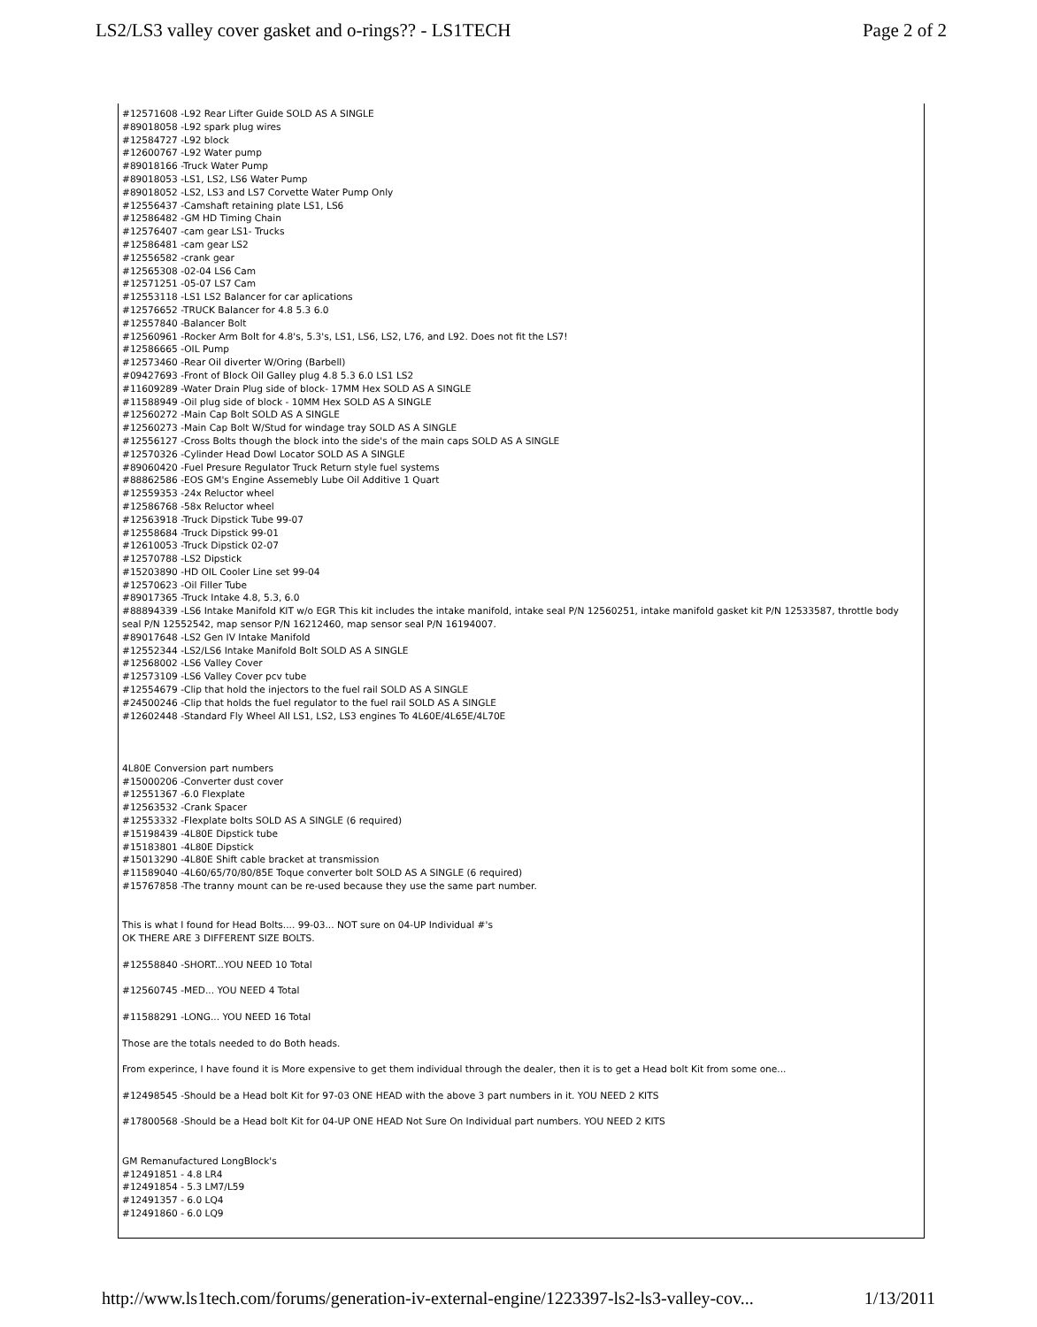LS2/LS3 valley cover gasket and o-rings?? - LS1TECH Page 2 of 2
#12571608 -L92 Rear Lifter Guide SOLD AS A SINGLE
#89018058 -L92 spark plug wires
#12584727 -L92 block
#12600767 -L92 Water pump
#89018166 -Truck Water Pump
#89018053 -LS1, LS2, LS6 Water Pump
#89018052 -LS2, LS3 and LS7 Corvette Water Pump Only
#12556437 -Camshaft retaining plate LS1, LS6
#12586482 -GM HD Timing Chain
#12576407 -cam gear LS1- Trucks
#12586481 -cam gear LS2
#12556582 -crank gear
#12565308 -02-04 LS6 Cam
#12571251 -05-07 LS7 Cam
#12553118 -LS1 LS2 Balancer for car aplications
#12576652 -TRUCK Balancer for 4.8 5.3 6.0
#12557840 -Balancer Bolt
#12560961 -Rocker Arm Bolt for 4.8's, 5.3's, LS1, LS6, LS2, L76, and L92. Does not fit the LS7!
#12586665 -OIL Pump
#12573460 -Rear Oil diverter W/Oring (Barbell)
#09427693 -Front of Block Oil Galley plug 4.8 5.3 6.0 LS1 LS2
#11609289 -Water Drain Plug side of block- 17MM Hex SOLD AS A SINGLE
#11588949 -Oil plug side of block - 10MM Hex SOLD AS A SINGLE
#12560272 -Main Cap Bolt SOLD AS A SINGLE
#12560273 -Main Cap Bolt W/Stud for windage tray SOLD AS A SINGLE
#12556127 -Cross Bolts though the block into the side's of the main caps SOLD AS A SINGLE
#12570326 -Cylinder Head Dowl Locator SOLD AS A SINGLE
#89060420 -Fuel Presure Regulator Truck Return style fuel systems
#88862586 -EOS GM's Engine Assemebly Lube Oil Additive 1 Quart
#12559353 -24x Reluctor wheel
#12586768 -58x Reluctor wheel
#12563918 -Truck Dipstick Tube 99-07
#12558684 -Truck Dipstick 99-01
#12610053 -Truck Dipstick 02-07
#12570788 -LS2 Dipstick
#15203890 -HD OIL Cooler Line set 99-04
#12570623 -Oil Filler Tube
#89017365 -Truck Intake 4.8, 5.3, 6.0
#88894339 -LS6 Intake Manifold KIT w/o EGR This kit includes the intake manifold, intake seal P/N 12560251, intake manifold gasket kit P/N 12533587, throttle body seal P/N 12552542, map sensor P/N 16212460, map sensor seal P/N 16194007.
#89017648 -LS2 Gen IV Intake Manifold
#12552344 -LS2/LS6 Intake Manifold Bolt SOLD AS A SINGLE
#12568002 -LS6 Valley Cover
#12573109 -LS6 Valley Cover pcv tube
#12554679 -Clip that hold the injectors to the fuel rail SOLD AS A SINGLE
#24500246 -Clip that holds the fuel regulator to the fuel rail SOLD AS A SINGLE
#12602448 -Standard Fly Wheel All LS1, LS2, LS3 engines To 4L60E/4L65E/4L70E
4L80E Conversion part numbers
#15000206 -Converter dust cover
#12551367 -6.0 Flexplate
#12563532 -Crank Spacer
#12553332 -Flexplate bolts SOLD AS A SINGLE (6 required)
#15198439 -4L80E Dipstick tube
#15183801 -4L80E Dipstick
#15013290 -4L80E Shift cable bracket at transmission
#11589040 -4L60/65/70/80/85E Toque converter bolt SOLD AS A SINGLE (6 required)
#15767858 -The tranny mount can be re-used because they use the same part number.
This is what I found for Head Bolts.... 99-03... NOT sure on 04-UP Individual #'s
OK THERE ARE 3 DIFFERENT SIZE BOLTS.
#12558840 -SHORT...YOU NEED 10 Total
#12560745 -MED... YOU NEED 4 Total
#11588291 -LONG... YOU NEED 16 Total
Those are the totals needed to do Both heads.
From experince, I have found it is More expensive to get them individual through the dealer, then it is to get a Head bolt Kit from some one...
#12498545 -Should be a Head bolt Kit for 97-03 ONE HEAD with the above 3 part numbers in it. YOU NEED 2 KITS
#17800568 -Should be a Head bolt Kit for 04-UP ONE HEAD Not Sure On Individual part numbers. YOU NEED 2 KITS
GM Remanufactured LongBlock's
#12491851 - 4.8 LR4
#12491854 - 5.3 LM7/L59
#12491357 - 6.0 LQ4
#12491860 - 6.0 LQ9
http://www.ls1tech.com/forums/generation-iv-external-engine/1223397-ls2-ls3-valley-cov... 1/13/2011